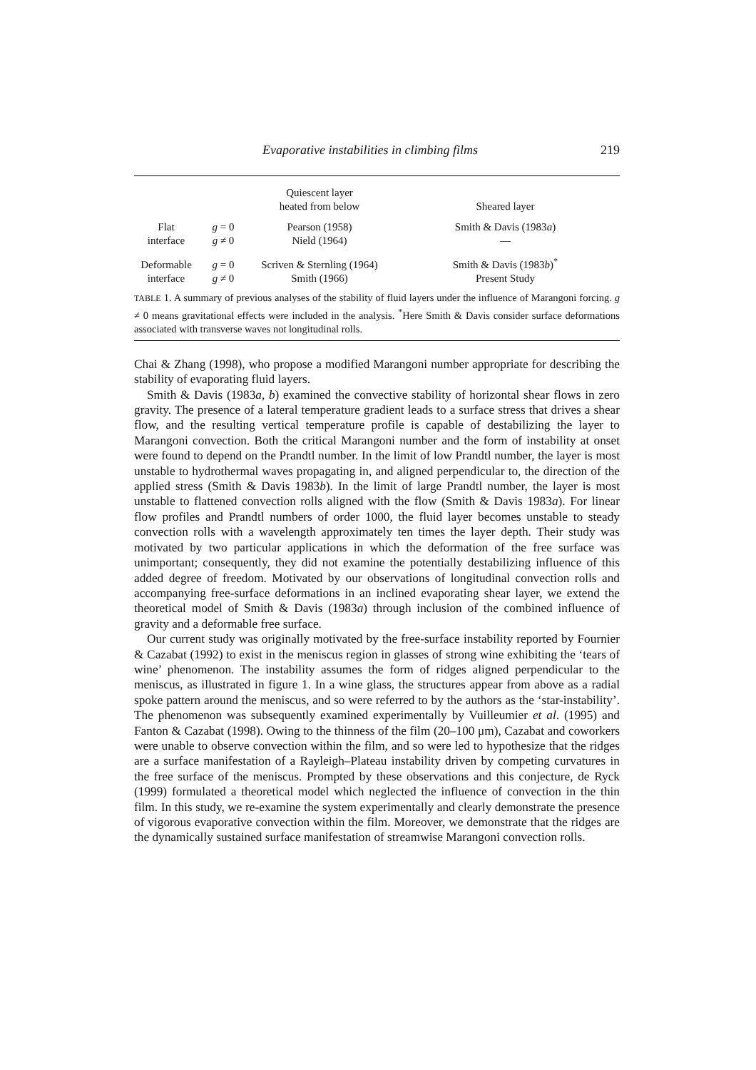Evaporative instabilities in climbing films 219
| | | Quiescent layer heated from below | Sheared layer |
| --- | --- | --- | --- |
| Flat interface | g = 0 g ≠ 0 | Pearson (1958) Nield (1964) | Smith & Davis (1983 a ) — |
| Deformable interface | g = 0 g ≠ 0 | Scriven & Sternling (1964) Smith (1966) | Smith & Davis (1983 b )<sup>*</sup> Present Study |
TABLE 1. A summary of previous analyses of the stability of fluid layers under the influence of Marangoni forcing. g ≠ 0 means gravitational effects were included in the analysis. <sup>*</sup>Here Smith & Davis consider surface deformations associated with transverse waves not longitudinal rolls.
Chai & Zhang (1998), who propose a modified Marangoni number appropriate for describing the stability of evaporating fluid layers.
Smith & Davis (1983a, b) examined the convective stability of horizontal shear flows in zero gravity. The presence of a lateral temperature gradient leads to a surface stress that drives a shear flow, and the resulting vertical temperature profile is capable of destabilizing the layer to Marangoni convection. Both the critical Marangoni number and the form of instability at onset were found to depend on the Prandtl number. In the limit of low Prandtl number, the layer is most unstable to hydrothermal waves propagating in, and aligned perpendicular to, the direction of the applied stress (Smith & Davis 1983b). In the limit of large Prandtl number, the layer is most unstable to flattened convection rolls aligned with the flow (Smith & Davis 1983a). For linear flow profiles and Prandtl numbers of order 1000, the fluid layer becomes unstable to steady convection rolls with a wavelength approximately ten times the layer depth. Their study was motivated by two particular applications in which the deformation of the free surface was unimportant; consequently, they did not examine the potentially destabilizing influence of this added degree of freedom. Motivated by our observations of longitudinal convection rolls and accompanying free-surface deformations in an inclined evaporating shear layer, we extend the theoretical model of Smith & Davis (1983a) through inclusion of the combined influence of gravity and a deformable free surface.
Our current study was originally motivated by the free-surface instability reported by Fournier & Cazabat (1992) to exist in the meniscus region in glasses of strong wine exhibiting the ‘tears of wine’ phenomenon. The instability assumes the form of ridges aligned perpendicular to the meniscus, as illustrated in figure 1. In a wine glass, the structures appear from above as a radial spoke pattern around the meniscus, and so were referred to by the authors as the ‘star-instability’. The phenomenon was subsequently examined experimentally by Vuilleumier et al. (1995) and Fanton & Cazabat (1998). Owing to the thinness of the film (20–100 μm), Cazabat and coworkers were unable to observe convection within the film, and so were led to hypothesize that the ridges are a surface manifestation of a Rayleigh–Plateau instability driven by competing curvatures in the free surface of the meniscus. Prompted by these observations and this conjecture, de Ryck (1999) formulated a theoretical model which neglected the influence of convection in the thin film. In this study, we re-examine the system experimentally and clearly demonstrate the presence of vigorous evaporative convection within the film. Moreover, we demonstrate that the ridges are the dynamically sustained surface manifestation of streamwise Marangoni convection rolls.